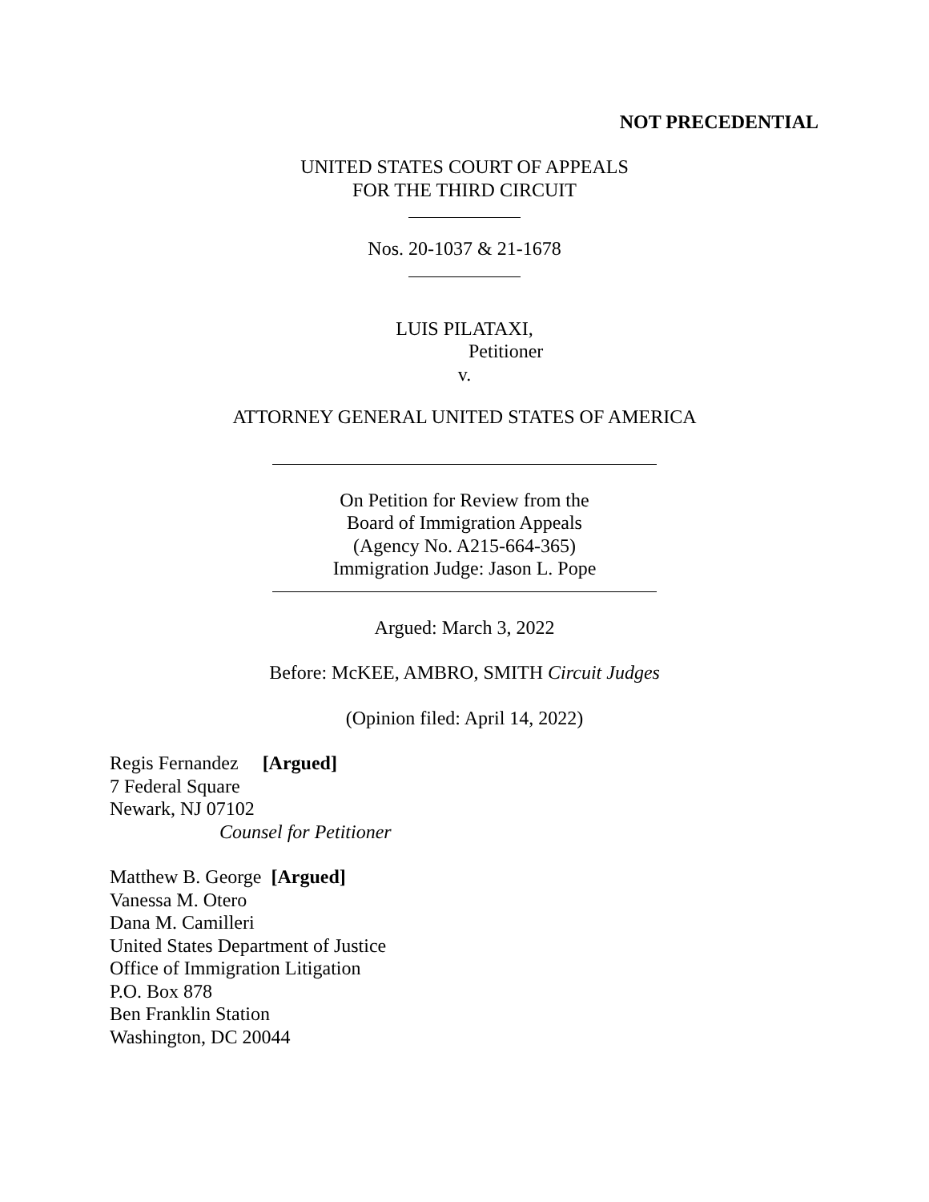NOT PRECEDENTIAL
UNITED STATES COURT OF APPEALS
FOR THE THIRD CIRCUIT
Nos. 20-1037 & 21-1678
LUIS PILATAXI,
Petitioner
v.
ATTORNEY GENERAL UNITED STATES OF AMERICA
On Petition for Review from the
Board of Immigration Appeals
(Agency No. A215-664-365)
Immigration Judge: Jason L. Pope
Argued: March 3, 2022
Before: McKEE, AMBRO, SMITH Circuit Judges
(Opinion filed: April 14, 2022)
Regis Fernandez [Argued]
7 Federal Square
Newark, NJ 07102
Counsel for Petitioner
Matthew B. George [Argued]
Vanessa M. Otero
Dana M. Camilleri
United States Department of Justice
Office of Immigration Litigation
P.O. Box 878
Ben Franklin Station
Washington, DC 20044